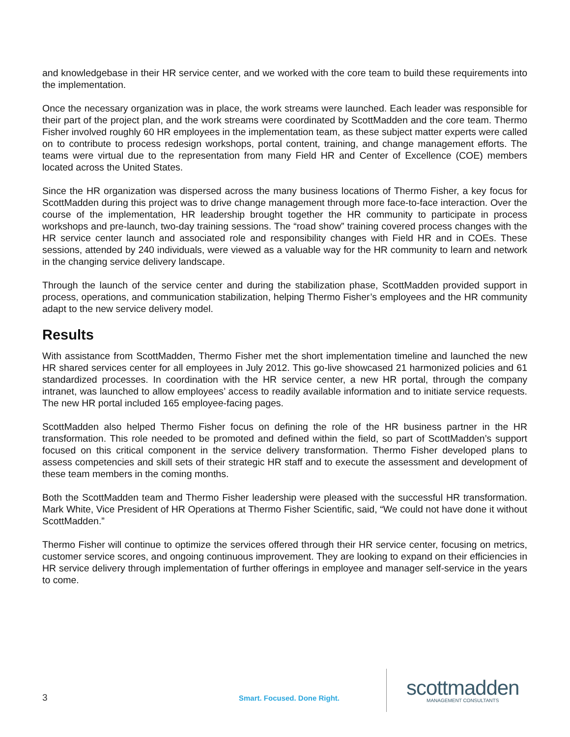and knowledgebase in their HR service center, and we worked with the core team to build these requirements into the implementation.
Once the necessary organization was in place, the work streams were launched. Each leader was responsible for their part of the project plan, and the work streams were coordinated by ScottMadden and the core team. Thermo Fisher involved roughly 60 HR employees in the implementation team, as these subject matter experts were called on to contribute to process redesign workshops, portal content, training, and change management efforts. The teams were virtual due to the representation from many Field HR and Center of Excellence (COE) members located across the United States.
Since the HR organization was dispersed across the many business locations of Thermo Fisher, a key focus for ScottMadden during this project was to drive change management through more face-to-face interaction. Over the course of the implementation, HR leadership brought together the HR community to participate in process workshops and pre-launch, two-day training sessions. The “road show” training covered process changes with the HR service center launch and associated role and responsibility changes with Field HR and in COEs. These sessions, attended by 240 individuals, were viewed as a valuable way for the HR community to learn and network in the changing service delivery landscape.
Through the launch of the service center and during the stabilization phase, ScottMadden provided support in process, operations, and communication stabilization, helping Thermo Fisher’s employees and the HR community adapt to the new service delivery model.
Results
With assistance from ScottMadden, Thermo Fisher met the short implementation timeline and launched the new HR shared services center for all employees in July 2012. This go-live showcased 21 harmonized policies and 61 standardized processes. In coordination with the HR service center, a new HR portal, through the company intranet, was launched to allow employees’ access to readily available information and to initiate service requests. The new HR portal included 165 employee-facing pages.
ScottMadden also helped Thermo Fisher focus on defining the role of the HR business partner in the HR transformation. This role needed to be promoted and defined within the field, so part of ScottMadden’s support focused on this critical component in the service delivery transformation. Thermo Fisher developed plans to assess competencies and skill sets of their strategic HR staff and to execute the assessment and development of these team members in the coming months.
Both the ScottMadden team and Thermo Fisher leadership were pleased with the successful HR transformation. Mark White, Vice President of HR Operations at Thermo Fisher Scientific, said, “We could not have done it without ScottMadden.”
Thermo Fisher will continue to optimize the services offered through their HR service center, focusing on metrics, customer service scores, and ongoing continuous improvement. They are looking to expand on their efficiencies in HR service delivery through implementation of further offerings in employee and manager self-service in the years to come.
3
Smart. Focused. Done Right.
scottmadden
MANAGEMENT CONSULTANTS